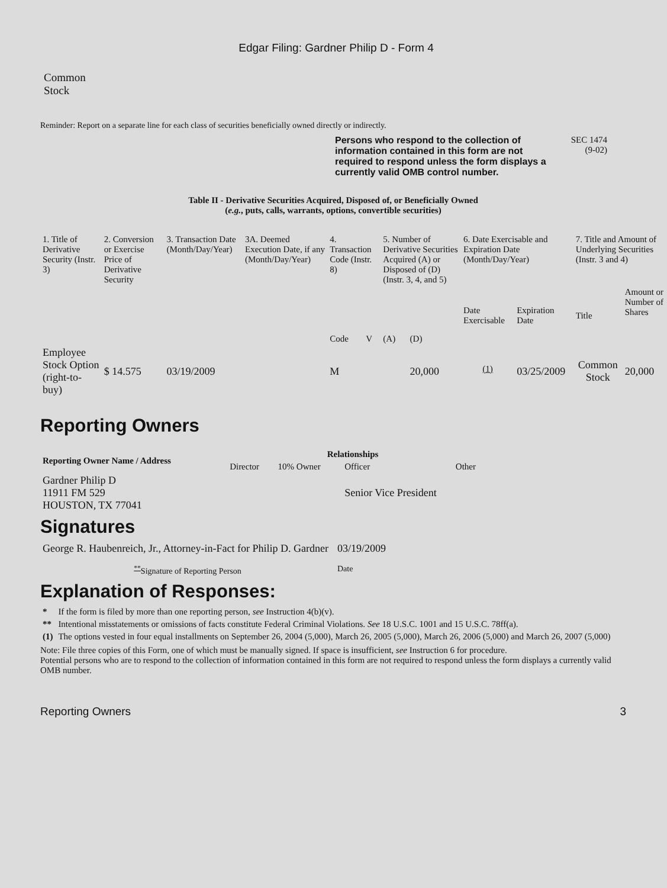Edgar Filing: Gardner Philip D - Form 4
Common
Stock
Reminder: Report on a separate line for each class of securities beneficially owned directly or indirectly.
Persons who respond to the collection of information contained in this form are not required to respond unless the form displays a currently valid OMB control number.
SEC 1474
(9-02)
Table II - Derivative Securities Acquired, Disposed of, or Beneficially Owned
(e.g., puts, calls, warrants, options, convertible securities)
| 1. Title of Derivative Security (Instr. 3) | 2. Conversion or Exercise Price of Derivative Security | 3. Transaction Date (Month/Day/Year) | 3A. Deemed Execution Date, if any (Month/Day/Year) | 4. Transaction Code (Instr. 8) | | 5. Number of Derivative Securities Acquired (A) or Disposed of (D) (Instr. 3, 4, and 5) | | 6. Date Exercisable and Expiration Date (Month/Day/Year) | | 7. Title and Amount of Underlying Securities (Instr. 3 and 4) | |
| | | | | Code | V | (A) | (D) | Date Exercisable | Expiration Date | Title | Amount or Number of Shares |
| Employee Stock Option (right-to-buy) | $ 14.575 | 03/19/2009 | | M | | | 20,000 | <sup>(1)</sup> | 03/25/2009 | Common Stock | 20,000 |
Reporting Owners
| Reporting Owner Name / Address | Relationships | | | |
| --- | --- | --- | --- | --- |
| | Director | 10% Owner | Officer | Other |
| Gardner Philip D 11911 FM 529 HOUSTON, TX 77041 | | | Senior Vice President | |
Signatures
| George R. Haubenreich, Jr., Attorney-in-Fact for Philip D. Gardner | 03/19/2009 |
| <sup>**</sup> Signature of Reporting Person | Date |
Explanation of Responses:
| * | If the form is filed by more than one reporting person, see Instruction 4(b)(v). |
| ** | Intentional misstatements or omissions of facts constitute Federal Criminal Violations. See 18 U.S.C. 1001 and 15 U.S.C. 78ff(a). |
| (1) | The options vested in four equal installments on September 26, 2004 (5,000), March 26, 2005 (5,000), March 26, 2006 (5,000) and March 26, 2007 (5,000) |
Note: File three copies of this Form, one of which must be manually signed. If space is insufficient, see Instruction 6 for procedure.
Potential persons who are to respond to the collection of information contained in this form are not required to respond unless the form displays a currently valid OMB number.
Reporting Owners 3